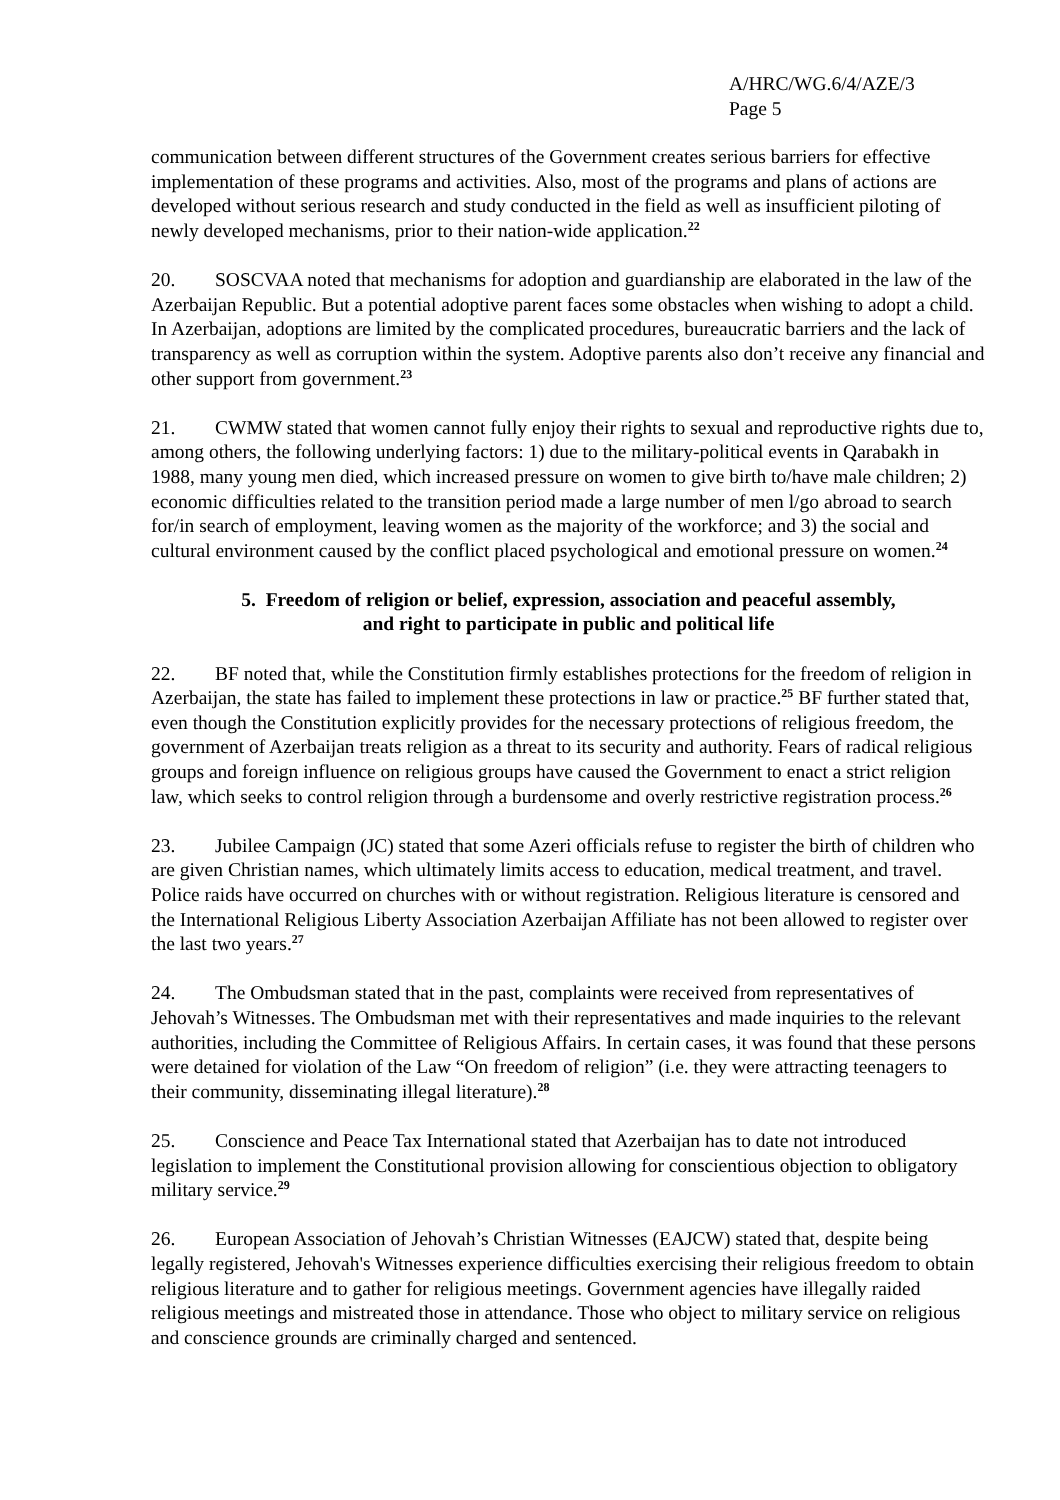A/HRC/WG.6/4/AZE/3
Page 5
communication between different structures of the Government creates serious barriers for effective implementation of these programs and activities. Also, most of the programs and plans of actions are developed without serious research and study conducted in the field as well as insufficient piloting of newly developed mechanisms, prior to their nation-wide application.<sup>22</sup>
20. SOSCVAA noted that mechanisms for adoption and guardianship are elaborated in the law of the Azerbaijan Republic. But a potential adoptive parent faces some obstacles when wishing to adopt a child. In Azerbaijan, adoptions are limited by the complicated procedures, bureaucratic barriers and the lack of transparency as well as corruption within the system. Adoptive parents also don’t receive any financial and other support from government.<sup>23</sup>
21. CWMW stated that women cannot fully enjoy their rights to sexual and reproductive rights due to, among others, the following underlying factors: 1) due to the military-political events in Qarabakh in 1988, many young men died, which increased pressure on women to give birth to/have male children; 2) economic difficulties related to the transition period made a large number of men l/go abroad to search for/in search of employment, leaving women as the majority of the workforce; and 3) the social and cultural environment caused by the conflict placed psychological and emotional pressure on women.<sup>24</sup>
5. Freedom of religion or belief, expression, association and peaceful assembly,
and right to participate in public and political life
22. BF noted that, while the Constitution firmly establishes protections for the freedom of religion in Azerbaijan, the state has failed to implement these protections in law or practice.<sup>25</sup> BF further stated that, even though the Constitution explicitly provides for the necessary protections of religious freedom, the government of Azerbaijan treats religion as a threat to its security and authority. Fears of radical religious groups and foreign influence on religious groups have caused the Government to enact a strict religion law, which seeks to control religion through a burdensome and overly restrictive registration process.<sup>26</sup>
23. Jubilee Campaign (JC) stated that some Azeri officials refuse to register the birth of children who are given Christian names, which ultimately limits access to education, medical treatment, and travel. Police raids have occurred on churches with or without registration. Religious literature is censored and the International Religious Liberty Association Azerbaijan Affiliate has not been allowed to register over the last two years.<sup>27</sup>
24. The Ombudsman stated that in the past, complaints were received from representatives of Jehovah’s Witnesses. The Ombudsman met with their representatives and made inquiries to the relevant authorities, including the Committee of Religious Affairs. In certain cases, it was found that these persons were detained for violation of the Law “On freedom of religion” (i.e. they were attracting teenagers to their community, disseminating illegal literature).<sup>28</sup>
25. Conscience and Peace Tax International stated that Azerbaijan has to date not introduced legislation to implement the Constitutional provision allowing for conscientious objection to obligatory military service.<sup>29</sup>
26. European Association of Jehovah’s Christian Witnesses (EAJCW) stated that, despite being legally registered, Jehovah's Witnesses experience difficulties exercising their religious freedom to obtain religious literature and to gather for religious meetings. Government agencies have illegally raided religious meetings and mistreated those in attendance. Those who object to military service on religious and conscience grounds are criminally charged and sentenced.